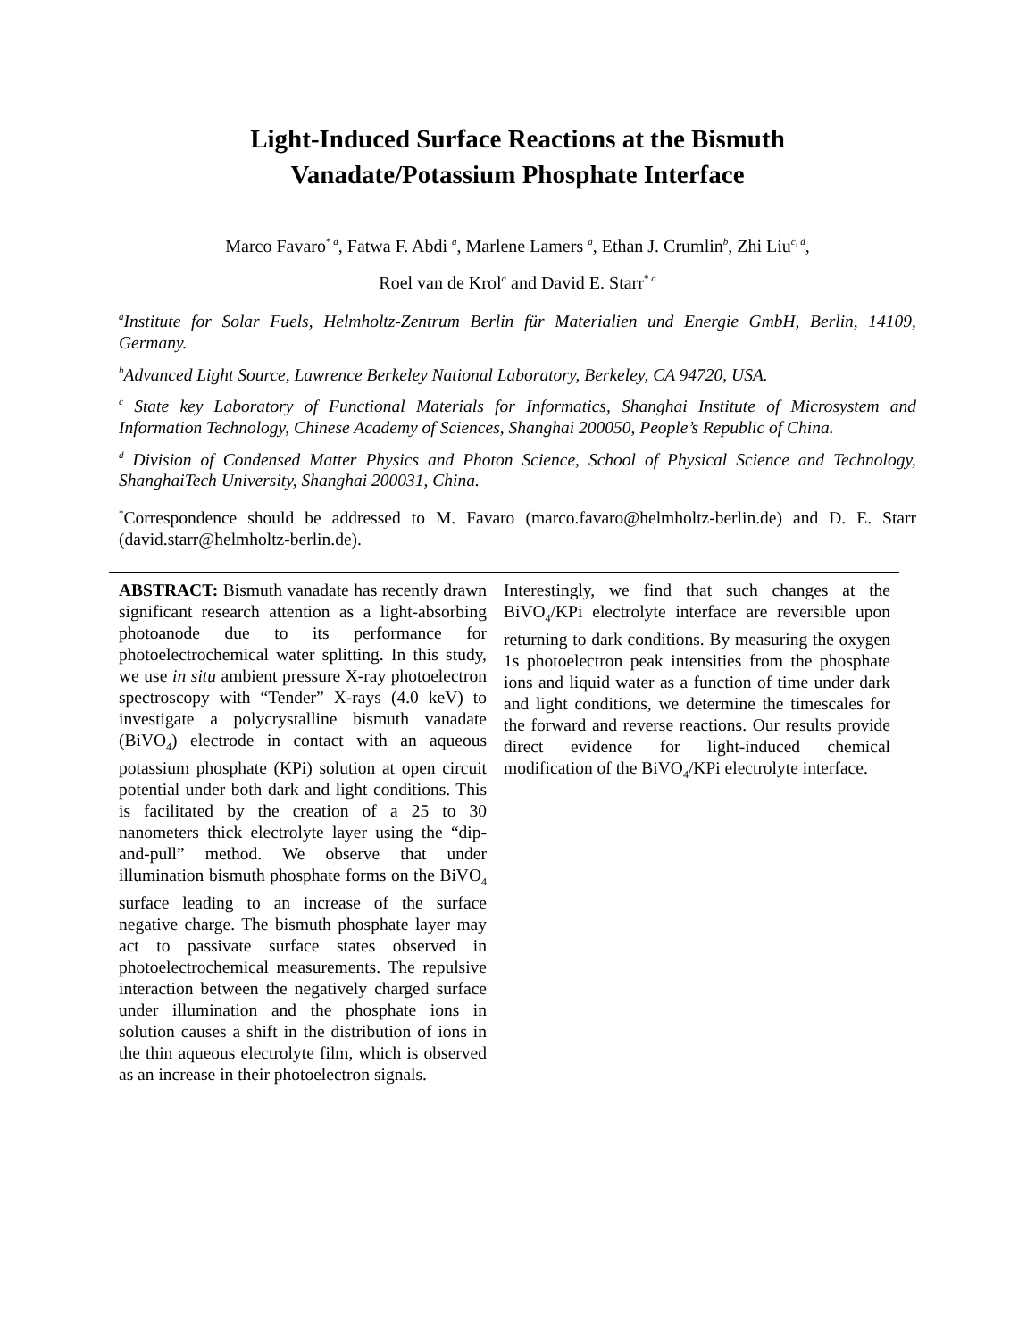Light-Induced Surface Reactions at the Bismuth
Vanadate/Potassium Phosphate Interface
Marco Favaro<sup>* a</sup>, Fatwa F. Abdi <sup>a</sup>, Marlene Lamers <sup>a</sup>, Ethan J. Crumlin<sup>b</sup>, Zhi Liu<sup>c, d</sup>,
Roel van de Krol<sup>a</sup> and David E. Starr<sup>* a</sup>
<sup>a</sup> Institute for Solar Fuels, Helmholtz-Zentrum Berlin für Materialien und Energie GmbH, Berlin, 14109, Germany.
<sup>b</sup> Advanced Light Source, Lawrence Berkeley National Laboratory, Berkeley, CA 94720, USA.
<sup>c</sup> State key Laboratory of Functional Materials for Informatics, Shanghai Institute of Microsystem and Information Technology, Chinese Academy of Sciences, Shanghai 200050, People’s Republic of China.
<sup>d</sup> Division of Condensed Matter Physics and Photon Science, School of Physical Science and Technology, ShanghaiTech University, Shanghai 200031, China.
<sup>*</sup> Correspondence should be addressed to M. Favaro (marco.favaro@helmholtz-berlin.de) and D. E. Starr (david.starr@helmholtz-berlin.de).
ABSTRACT: Bismuth vanadate has recently drawn significant research attention as a light-absorbing photoanode due to its performance for photoelectrochemical water splitting. In this study, we use in situ ambient pressure X-ray photoelectron spectroscopy with “Tender” X-rays (4.0 keV) to investigate a polycrystalline bismuth vanadate (BiVO<sub>4</sub>) electrode in contact with an aqueous potassium phosphate (KPi) solution at open circuit potential under both dark and light conditions. This is facilitated by the creation of a 25 to 30 nanometers thick electrolyte layer using the “dip-and-pull” method. We observe that under illumination bismuth phosphate forms on the BiVO<sub>4</sub> surface leading to an increase of the surface negative charge. The bismuth phosphate layer may act to passivate surface states observed in photoelectrochemical measurements. The repulsive interaction between the negatively charged surface under illumination and the phosphate ions in solution causes a shift in the distribution of ions in the thin aqueous electrolyte film, which is observed as an increase in their photoelectron signals.
Interestingly, we find that such changes at the BiVO<sub>4</sub>/KPi electrolyte interface are reversible upon returning to dark conditions. By measuring the oxygen 1s photoelectron peak intensities from the phosphate ions and liquid water as a function of time under dark and light conditions, we determine the timescales for the forward and reverse reactions. Our results provide direct evidence for light-induced chemical modification of the BiVO<sub>4</sub>/KPi electrolyte interface.